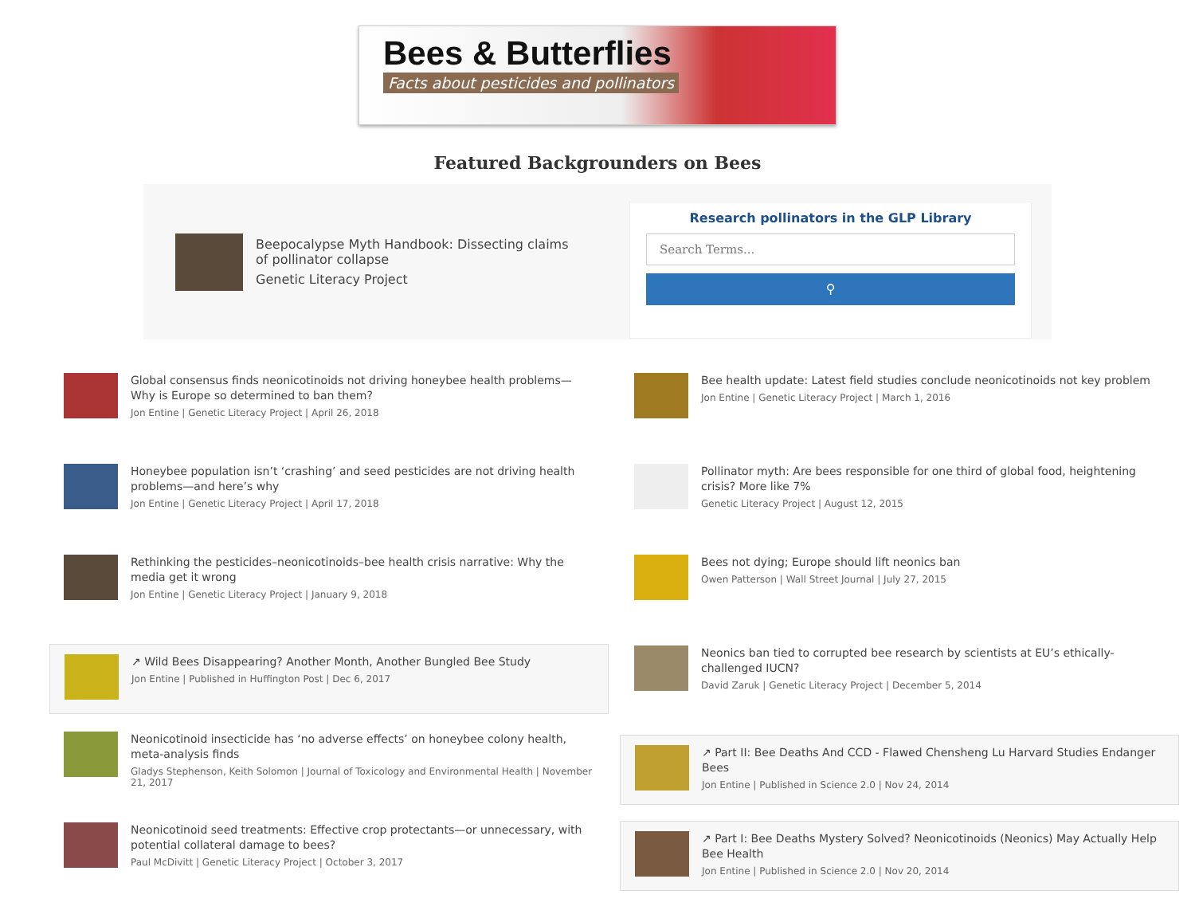Bees & Butterflies
Facts about pesticides and pollinators
Featured Backgrounders on Bees
Beepocalypse Myth Handbook: Dissecting claims of pollinator collapse
Genetic Literacy Project
Research pollinators in the GLP Library
Search Terms...
⚲
Global consensus finds neonicotinoids not driving honeybee health problems—Why is Europe so determined to ban them?
Jon Entine | Genetic Literacy Project | April 26, 2018
Honeybee population isn’t ‘crashing’ and seed pesticides are not driving health problems—and here’s why
Jon Entine | Genetic Literacy Project | April 17, 2018
Rethinking the pesticides–neonicotinoids–bee health crisis narrative: Why the media get it wrong
Jon Entine | Genetic Literacy Project | January 9, 2018
↗ Wild Bees Disappearing? Another Month, Another Bungled Bee Study
Jon Entine | Published in Huffington Post | Dec 6, 2017
Neonicotinoid insecticide has ‘no adverse effects’ on honeybee colony health, meta-analysis finds
Gladys Stephenson, Keith Solomon | Journal of Toxicology and Environmental Health | November 21, 2017
Neonicotinoid seed treatments: Effective crop protectants—or unnecessary, with potential collateral damage to bees?
Paul McDivitt | Genetic Literacy Project | October 3, 2017
Bee health update: Latest field studies conclude neonicotinoids not key problem
Jon Entine | Genetic Literacy Project | March 1, 2016
Pollinator myth: Are bees responsible for one third of global food, heightening crisis? More like 7%
Genetic Literacy Project | August 12, 2015
Bees not dying; Europe should lift neonics ban
Owen Patterson | Wall Street Journal | July 27, 2015
Neonics ban tied to corrupted bee research by scientists at EU’s ethically-challenged IUCN?
David Zaruk | Genetic Literacy Project | December 5, 2014
↗ Part II: Bee Deaths And CCD - Flawed Chensheng Lu Harvard Studies Endanger Bees
Jon Entine | Published in Science 2.0 | Nov 24, 2014
↗ Part I: Bee Deaths Mystery Solved? Neonicotinoids (Neonics) May Actually Help Bee Health
Jon Entine | Published in Science 2.0 | Nov 20, 2014